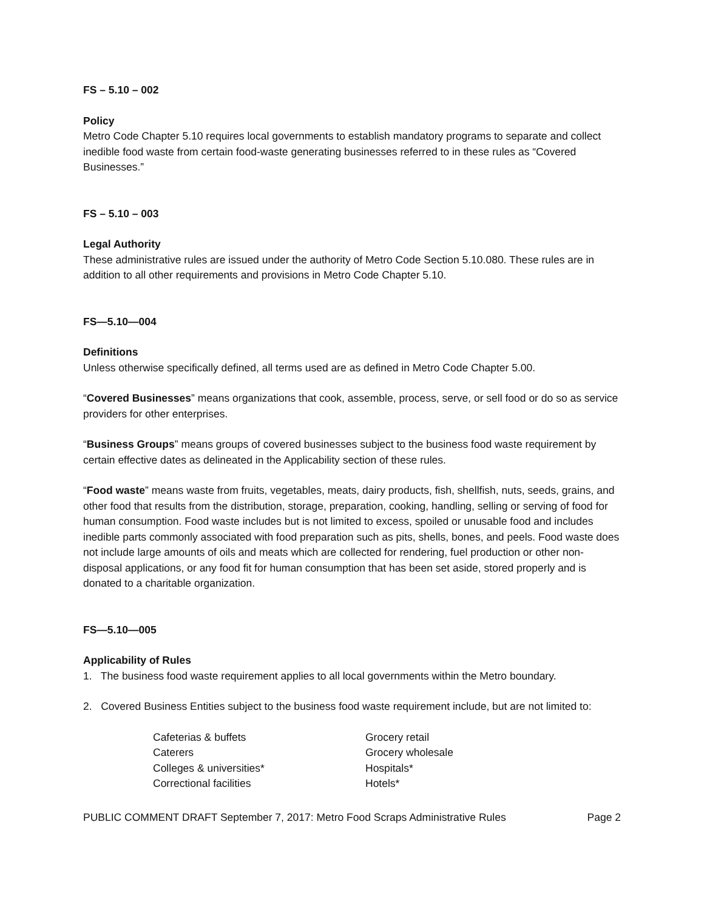FS – 5.10 – 002
Policy
Metro Code Chapter 5.10 requires local governments to establish mandatory programs to separate and collect inedible food waste from certain food-waste generating businesses referred to in these rules as “Covered Businesses.”
FS – 5.10 – 003
Legal Authority
These administrative rules are issued under the authority of Metro Code Section 5.10.080. These rules are in addition to all other requirements and provisions in Metro Code Chapter 5.10.
FS—5.10—004
Definitions
Unless otherwise specifically defined, all terms used are as defined in Metro Code Chapter 5.00.
“Covered Businesses” means organizations that cook, assemble, process, serve, or sell food or do so as service providers for other enterprises.
“Business Groups” means groups of covered businesses subject to the business food waste requirement by certain effective dates as delineated in the Applicability section of these rules.
“Food waste” means waste from fruits, vegetables, meats, dairy products, fish, shellfish, nuts, seeds, grains, and other food that results from the distribution, storage, preparation, cooking, handling, selling or serving of food for human consumption. Food waste includes but is not limited to excess, spoiled or unusable food and includes inedible parts commonly associated with food preparation such as pits, shells, bones, and peels. Food waste does not include large amounts of oils and meats which are collected for rendering, fuel production or other non-disposal applications, or any food fit for human consumption that has been set aside, stored properly and is donated to a charitable organization.
FS—5.10—005
Applicability of Rules
1. The business food waste requirement applies to all local governments within the Metro boundary.
2. Covered Business Entities subject to the business food waste requirement include, but are not limited to:
Cafeterias & buffets
Caterers
Colleges & universities*
Correctional facilities
Grocery retail
Grocery wholesale
Hospitals*
Hotels*
PUBLIC COMMENT DRAFT September 7, 2017: Metro Food Scraps Administrative Rules Page 2